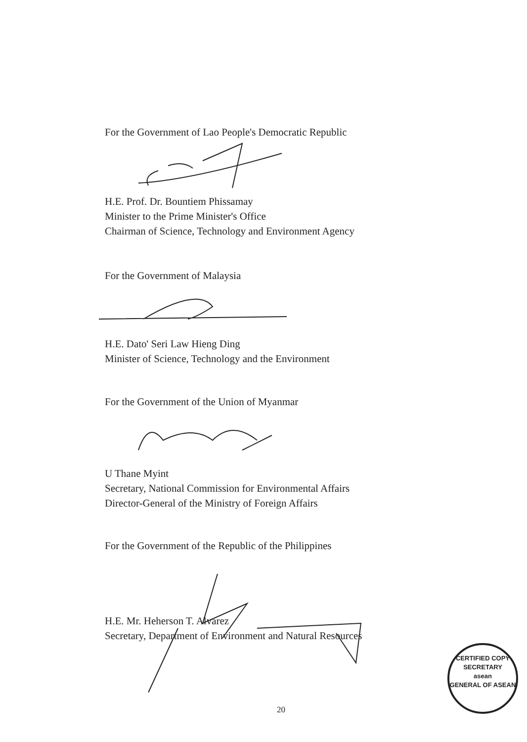For the Government of Lao People's Democratic Republic
H.E. Prof. Dr. Bountiem Phissamay
Minister to the Prime Minister's Office
Chairman of Science, Technology and Environment Agency
For the Government of Malaysia
H.E. Dato' Seri Law Hieng Ding
Minister of Science, Technology and the Environment
For the Government of the Union of Myanmar
U Thane Myint
Secretary, National Commission for Environmental Affairs
Director-General of the Ministry of Foreign Affairs
For the Government of the Republic of the Philippines
H.E. Mr. Heherson T. Alvarez
Secretary, Department of Environment and Natural Resources
20
CERTIFIED COPY
SECRETARY
asean
GENERAL OF ASEAN